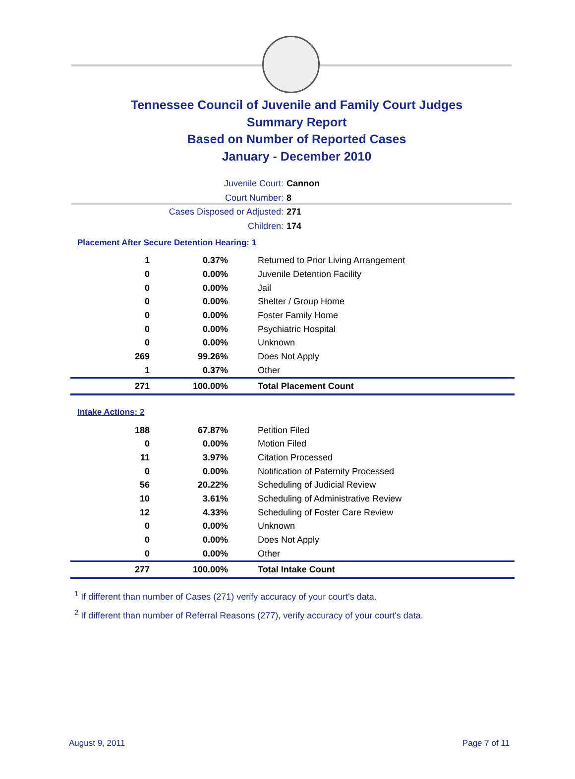Tennessee Council of Juvenile and Family Court Judges
Summary Report
Based on Number of Reported Cases
January - December 2010
Juvenile Court: Cannon
Court Number: 8
Cases Disposed or Adjusted: 271
Children: 174
Placement After Secure Detention Hearing: 1
| 1 | 0.37% | Returned to Prior Living Arrangement |
| 0 | 0.00% | Juvenile Detention Facility |
| 0 | 0.00% | Jail |
| 0 | 0.00% | Shelter / Group Home |
| 0 | 0.00% | Foster Family Home |
| 0 | 0.00% | Psychiatric Hospital |
| 0 | 0.00% | Unknown |
| 269 | 99.26% | Does Not Apply |
| 1 | 0.37% | Other |
| 271 | 100.00% | Total Placement Count |
Intake Actions: 2
| 188 | 67.87% | Petition Filed |
| 0 | 0.00% | Motion Filed |
| 11 | 3.97% | Citation Processed |
| 0 | 0.00% | Notification of Paternity Processed |
| 56 | 20.22% | Scheduling of Judicial Review |
| 10 | 3.61% | Scheduling of Administrative Review |
| 12 | 4.33% | Scheduling of Foster Care Review |
| 0 | 0.00% | Unknown |
| 0 | 0.00% | Does Not Apply |
| 0 | 0.00% | Other |
| 277 | 100.00% | Total Intake Count |
<sup>1</sup> If different than number of Cases (271) verify accuracy of your court's data.
<sup>2</sup> If different than number of Referral Reasons (277), verify accuracy of your court's data.
August 9, 2011 Page 7 of 11